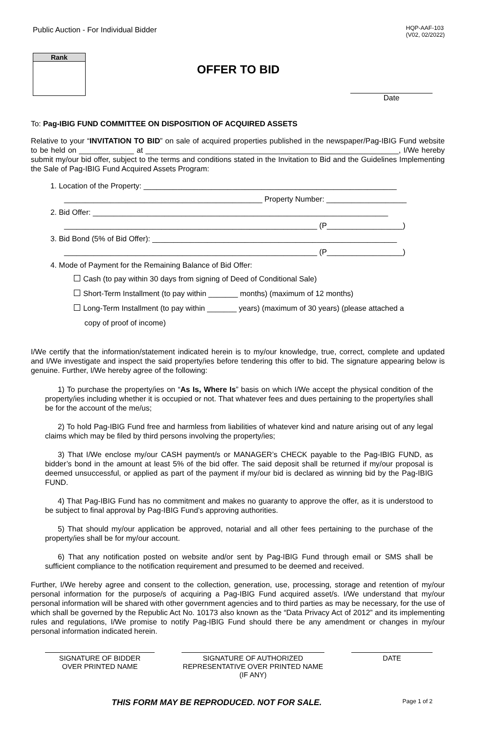Public Auction - For Individual Bidder
HQP-AAF-103
(V02, 02/2022)
Rank
OFFER TO BID
Date
To: Pag-IBIG FUND COMMITTEE ON DISPOSITION OF ACQUIRED ASSETS
Relative to your “INVITATION TO BID” on sale of acquired properties published in the newspaper/Pag-IBIG Fund website to be held on _____________ at ____________________________________________________________, I/We hereby submit my/our bid offer, subject to the terms and conditions stated in the Invitation to Bid and the Guidelines Implementing the Sale of Pag-IBIG Fund Acquired Assets Program:
1. Location of the Property: ____________________________________________________________
_______________________________________________ Property Number: ___________________
2. Bid Offer: ______________________________________________________________________
____________________________________________________________ (P__________________)
3. Bid Bond (5% of Bid Offer): __________________________________________________________
____________________________________________________________ (P__________________)
4. Mode of Payment for the Remaining Balance of Bid Offer:
Cash (to pay within 30 days from signing of Deed of Conditional Sale)
Short-Term Installment (to pay within _______ months) (maximum of 12 months)
Long-Term Installment (to pay within _______ years) (maximum of 30 years) (please attached a
copy of proof of income)
I/We certify that the information/statement indicated herein is to my/our knowledge, true, correct, complete and updated and I/We investigate and inspect the said property/ies before tendering this offer to bid. The signature appearing below is genuine. Further, I/We hereby agree of the following:
1) To purchase the property/ies on “As Is, Where Is” basis on which I/We accept the physical condition of the property/ies including whether it is occupied or not. That whatever fees and dues pertaining to the property/ies shall be for the account of the me/us;
2) To hold Pag-IBIG Fund free and harmless from liabilities of whatever kind and nature arising out of any legal claims which may be filed by third persons involving the property/ies;
3) That I/We enclose my/our CASH payment/s or MANAGER’s CHECK payable to the Pag-IBIG FUND, as bidder’s bond in the amount at least 5% of the bid offer. The said deposit shall be returned if my/our proposal is deemed unsuccessful, or applied as part of the payment if my/our bid is declared as winning bid by the Pag-IBIG FUND.
4) That Pag-IBIG Fund has no commitment and makes no guaranty to approve the offer, as it is understood to be subject to final approval by Pag-IBIG Fund’s approving authorities.
5) That should my/our application be approved, notarial and all other fees pertaining to the purchase of the property/ies shall be for my/our account.
6) That any notification posted on website and/or sent by Pag-IBIG Fund through email or SMS shall be sufficient compliance to the notification requirement and presumed to be deemed and received.
Further, I/We hereby agree and consent to the collection, generation, use, processing, storage and retention of my/our personal information for the purpose/s of acquiring a Pag-IBIG Fund acquired asset/s. I/We understand that my/our personal information will be shared with other government agencies and to third parties as may be necessary, for the use of which shall be governed by the Republic Act No. 10173 also known as the “Data Privacy Act of 2012” and its implementing rules and regulations, I/We promise to notify Pag-IBIG Fund should there be any amendment or changes in my/our personal information indicated herein.
SIGNATURE OF BIDDER
OVER PRINTED NAME
SIGNATURE OF AUTHORIZED
REPRESENTATIVE OVER PRINTED NAME
(IF ANY)
DATE
THIS FORM MAY BE REPRODUCED. NOT FOR SALE. Page 1 of 2